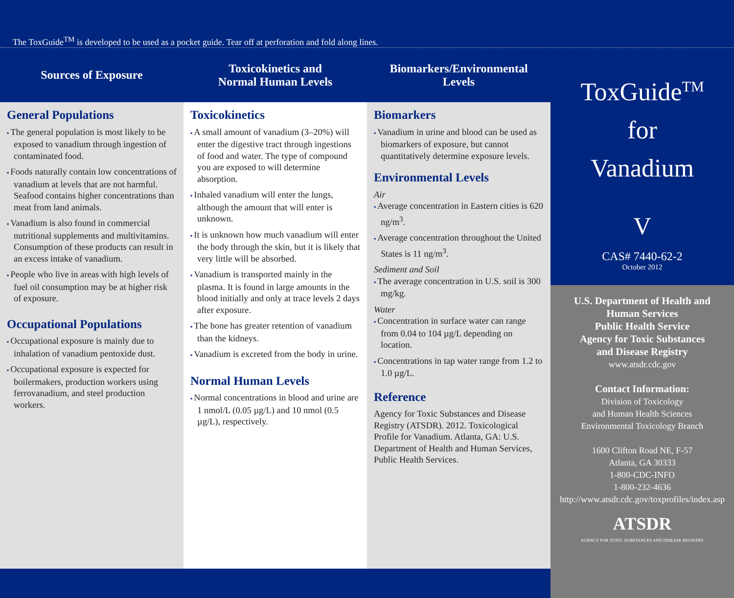The ToxGuide<sup>TM</sup> is developed to be used as a pocket guide. Tear off at perforation and fold along lines.
Sources of Exposure
General Populations
The general population is most likely to be exposed to vanadium through ingestion of contaminated food.
Foods naturally contain low concentrations of vanadium at levels that are not harmful. Seafood contains higher concentrations than meat from land animals.
Vanadium is also found in commercial nutritional supplements and multivitamins. Consumption of these products can result in an excess intake of vanadium.
People who live in areas with high levels of fuel oil consumption may be at higher risk of exposure.
Occupational Populations
Occupational exposure is mainly due to inhalation of vanadium pentoxide dust.
Occupational exposure is expected for boilermakers, production workers using ferrovanadium, and steel production workers.
Toxicokinetics and
Normal Human Levels
Toxicokinetics
A small amount of vanadium (3–20%) will enter the digestive tract through ingestions of food and water. The type of compound you are exposed to will determine absorption.
Inhaled vanadium will enter the lungs, although the amount that will enter is unknown.
It is unknown how much vanadium will enter the body through the skin, but it is likely that very little will be absorbed.
Vanadium is transported mainly in the plasma. It is found in large amounts in the blood initially and only at trace levels 2 days after exposure.
The bone has greater retention of vanadium than the kidneys.
Vanadium is excreted from the body in urine.
Normal Human Levels
Normal concentrations in blood and urine are 1 nmol/L (0.05 µg/L) and 10 nmol (0.5 µg/L), respectively.
Biomarkers/Environmental
Levels
Biomarkers
Vanadium in urine and blood can be used as biomarkers of exposure, but cannot quantitatively determine exposure levels.
Environmental Levels
Air
Average concentration in Eastern cities is 620 ng/m<sup>3</sup>.
Average concentration throughout the United States is 11 ng/m<sup>3</sup>.
Sediment and Soil
The average concentration in U.S. soil is 300 mg/kg.
Water
Concentration in surface water can range from 0.04 to 104 µg/L depending on location.
Concentrations in tap water range from 1.2 to 1.0 µg/L.
Reference
Agency for Toxic Substances and Disease Registry (ATSDR). 2012. Toxicological Profile for Vanadium. Atlanta, GA: U.S. Department of Health and Human Services, Public Health Services.
ToxGuide<sup>TM</sup>
for
Vanadium
V
CAS# 7440-62-2
October 2012
U.S. Department of Health and
Human Services
Public Health Service
Agency for Toxic Substances
and Disease Registry
www.atsdr.cdc.gov
Contact Information:
Division of Toxicology
and Human Health Sciences
Environmental Toxicology Branch
1600 Clifton Road NE, F-57
Atlanta, GA 30333
1-800-CDC-INFO
1-800-232-4636
http://www.atsdr.cdc.gov/toxprofiles/index.asp
ATSDR
AGENCY FOR TOXIC SUBSTANCES AND DISEASE REGISTRY